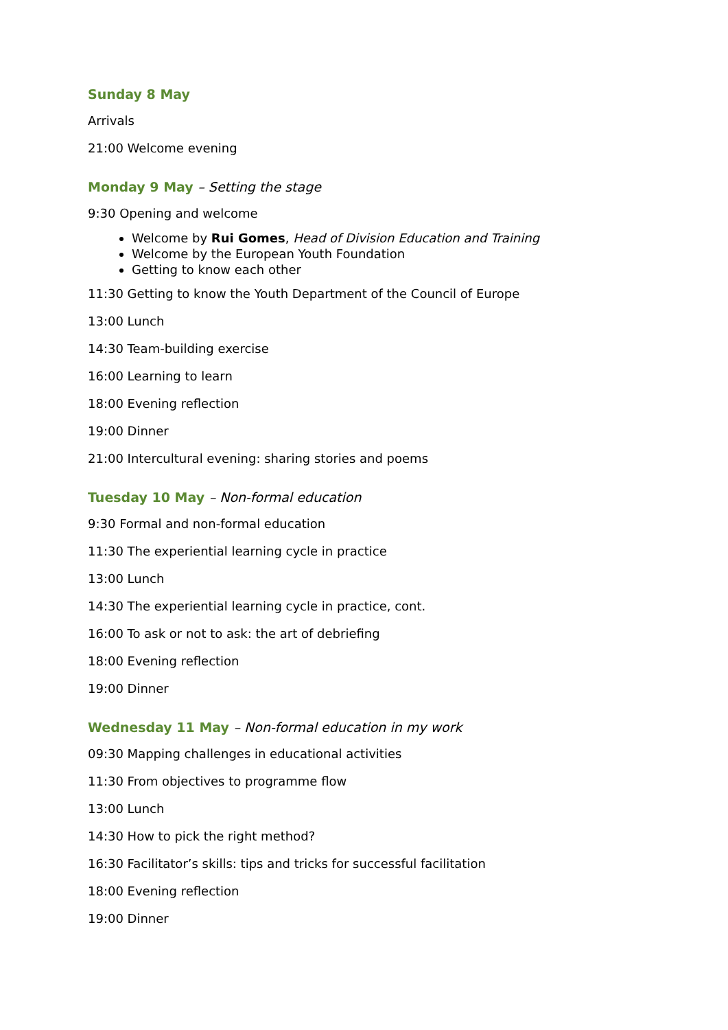Sunday 8 May
Arrivals
21:00 Welcome evening
Monday 9 May – Setting the stage
9:30 Opening and welcome
Welcome by Rui Gomes, Head of Division Education and Training
Welcome by the European Youth Foundation
Getting to know each other
11:30 Getting to know the Youth Department of the Council of Europe
13:00 Lunch
14:30 Team-building exercise
16:00 Learning to learn
18:00 Evening reflection
19:00 Dinner
21:00 Intercultural evening: sharing stories and poems
Tuesday 10 May – Non-formal education
9:30 Formal and non-formal education
11:30 The experiential learning cycle in practice
13:00 Lunch
14:30 The experiential learning cycle in practice, cont.
16:00 To ask or not to ask: the art of debriefing
18:00 Evening reflection
19:00 Dinner
Wednesday 11 May – Non-formal education in my work
09:30 Mapping challenges in educational activities
11:30 From objectives to programme flow
13:00 Lunch
14:30 How to pick the right method?
16:30 Facilitator’s skills: tips and tricks for successful facilitation
18:00 Evening reflection
19:00 Dinner